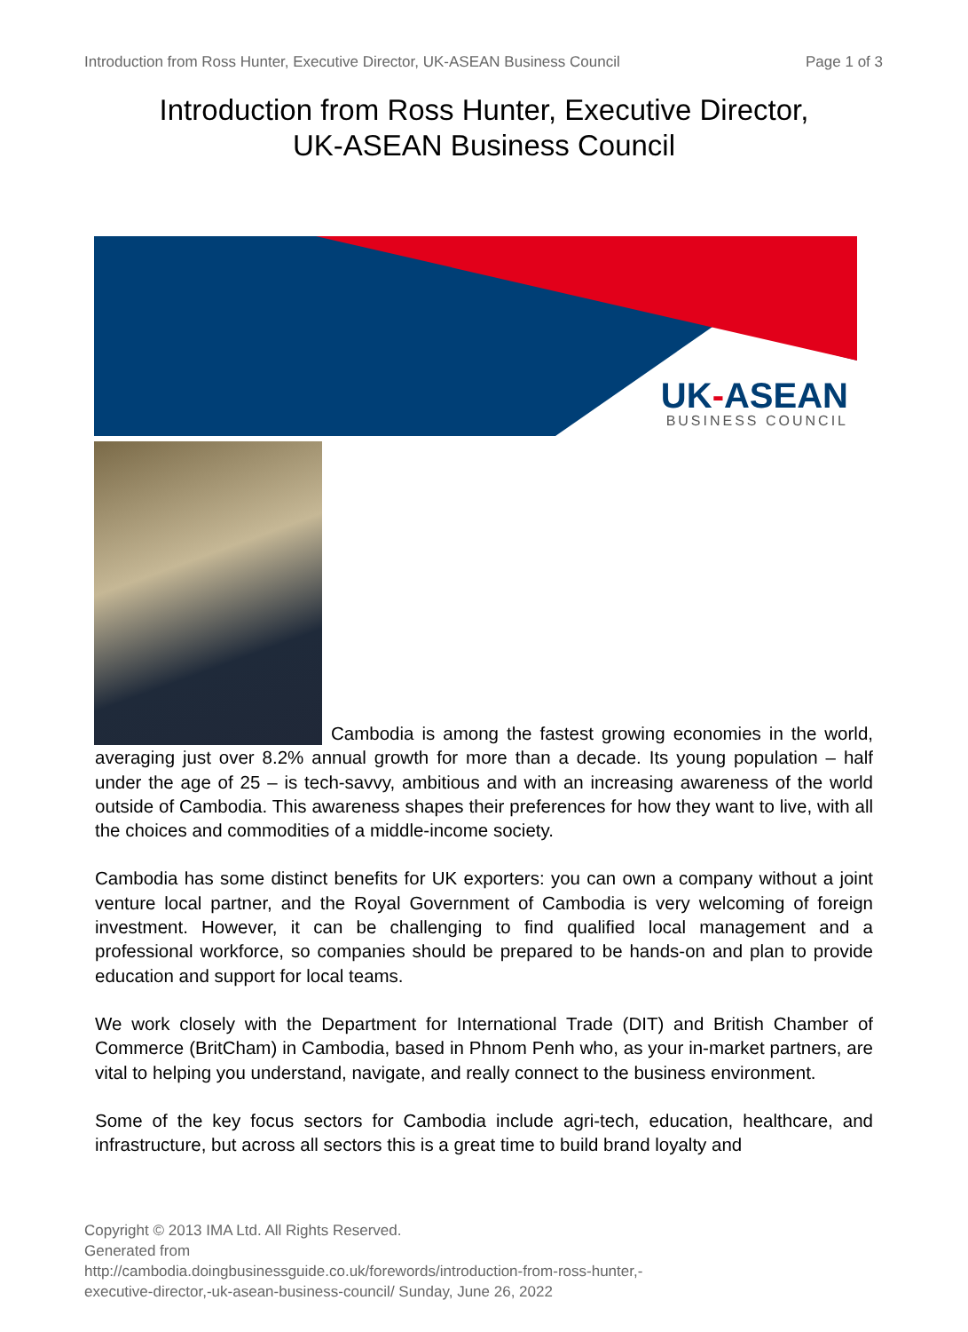Introduction from Ross Hunter, Executive Director, UK-ASEAN Business Council Page 1 of 3
Introduction from Ross Hunter, Executive Director,
UK-ASEAN Business Council
UK-ASEAN
BUSINESS COUNCIL
Cambodia is among the fastest growing economies in the world, averaging just over 8.2% annual growth for more than a decade. Its young population – half under the age of 25 – is tech-savvy, ambitious and with an increasing awareness of the world outside of Cambodia. This awareness shapes their preferences for how they want to live, with all the choices and commodities of a middle-income society.
Cambodia has some distinct benefits for UK exporters: you can own a company without a joint venture local partner, and the Royal Government of Cambodia is very welcoming of foreign investment. However, it can be challenging to find qualified local management and a professional workforce, so companies should be prepared to be hands-on and plan to provide education and support for local teams.
We work closely with the Department for International Trade (DIT) and British Chamber of Commerce (BritCham) in Cambodia, based in Phnom Penh who, as your in-market partners, are vital to helping you understand, navigate, and really connect to the business environment.
Some of the key focus sectors for Cambodia include agri-tech, education, healthcare, and infrastructure, but across all sectors this is a great time to build brand loyalty and
Copyright © 2013 IMA Ltd. All Rights Reserved.
Generated from
http://cambodia.doingbusinessguide.co.uk/forewords/introduction-from-ross-hunter,-
executive-director,-uk-asean-business-council/ Sunday, June 26, 2022